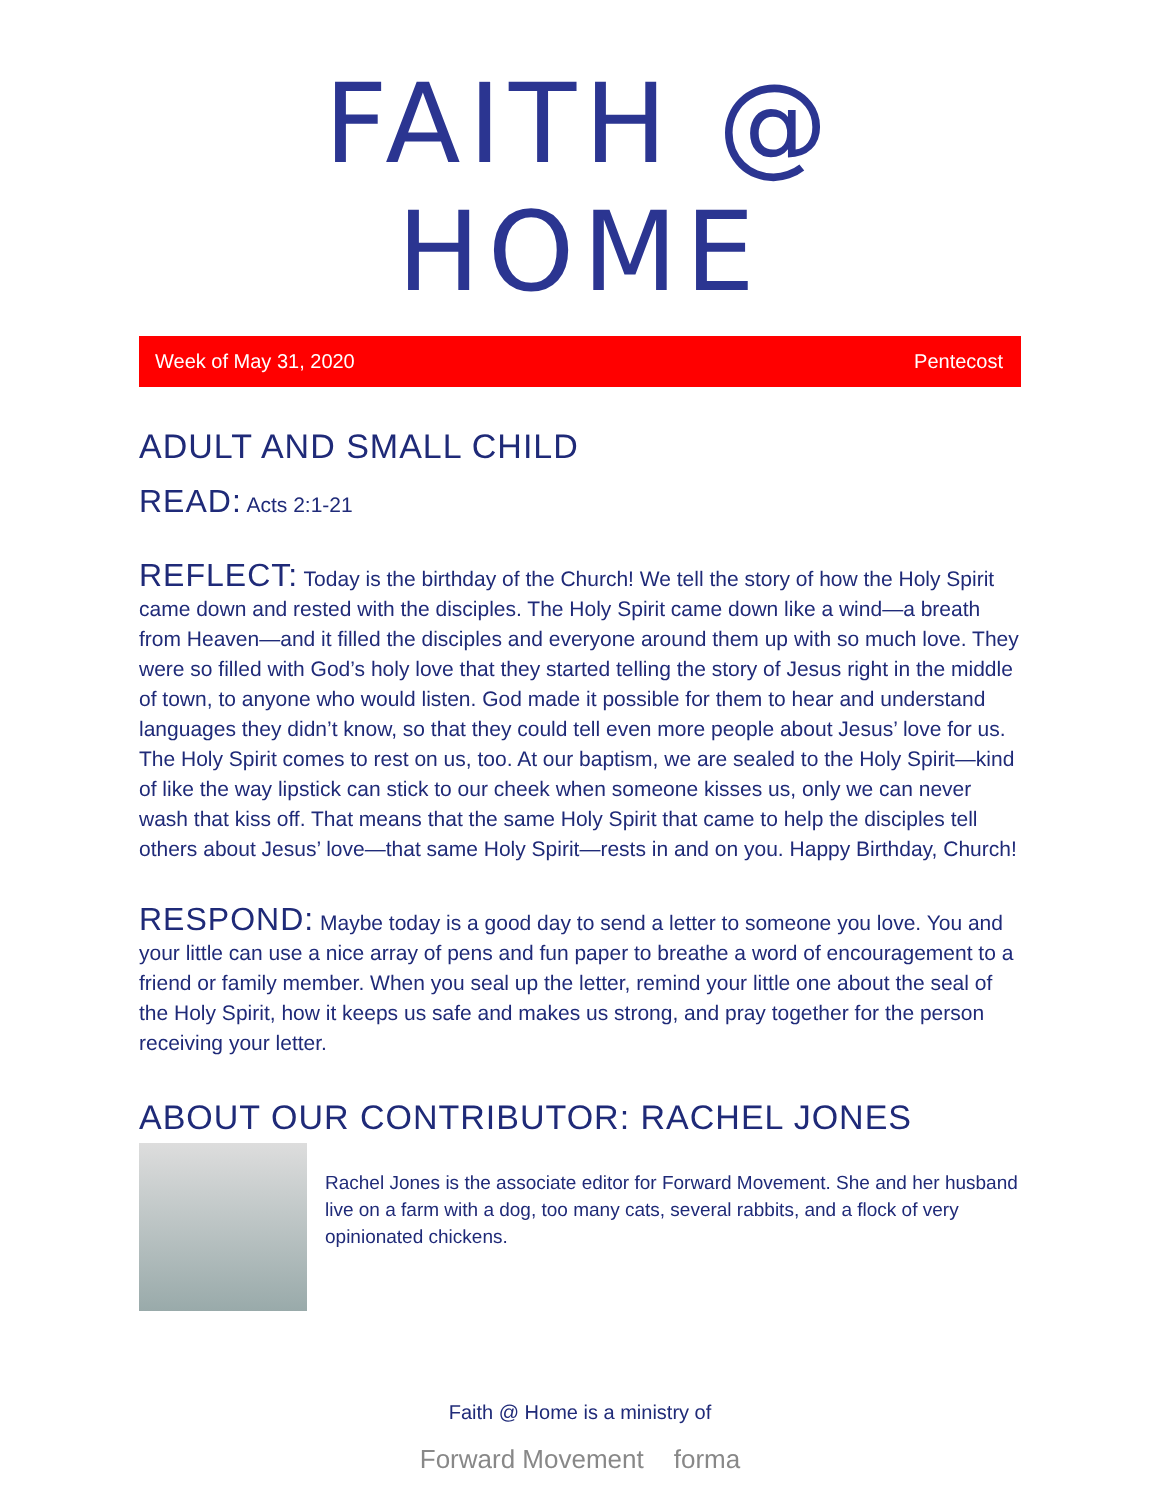FAITH @ HOME
Week of May 31, 2020 Pentecost
ADULT AND SMALL CHILD
READ: Acts 2:1-21
REFLECT: Today is the birthday of the Church! We tell the story of how the Holy Spirit came down and rested with the disciples. The Holy Spirit came down like a wind—a breath from Heaven—and it filled the disciples and everyone around them up with so much love. They were so filled with God’s holy love that they started telling the story of Jesus right in the middle of town, to anyone who would listen. God made it possible for them to hear and understand languages they didn’t know, so that they could tell even more people about Jesus’ love for us. The Holy Spirit comes to rest on us, too. At our baptism, we are sealed to the Holy Spirit—kind of like the way lipstick can stick to our cheek when someone kisses us, only we can never wash that kiss off. That means that the same Holy Spirit that came to help the disciples tell others about Jesus’ love—that same Holy Spirit—rests in and on you. Happy Birthday, Church!
RESPOND: Maybe today is a good day to send a letter to someone you love. You and your little can use a nice array of pens and fun paper to breathe a word of encouragement to a friend or family member. When you seal up the letter, remind your little one about the seal of the Holy Spirit, how it keeps us safe and makes us strong, and pray together for the person receiving your letter.
ABOUT OUR CONTRIBUTOR: RACHEL JONES
Rachel Jones is the associate editor for Forward Movement. She and her husband live on a farm with a dog, too many cats, several rabbits, and a flock of very opinionated chickens.
Faith @ Home is a ministry of
Forward Movement forma